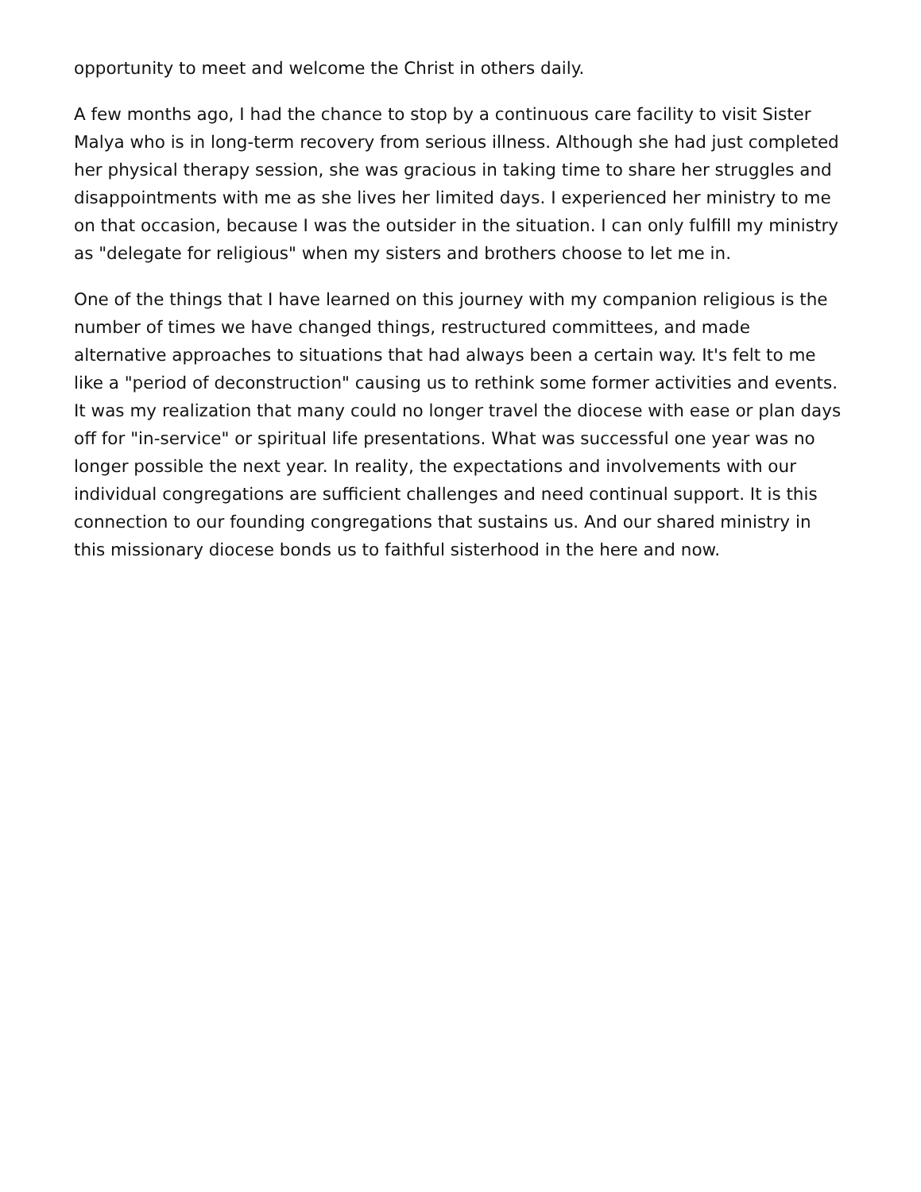opportunity to meet and welcome the Christ in others daily.
A few months ago, I had the chance to stop by a continuous care facility to visit Sister Malya who is in long-term recovery from serious illness. Although she had just completed her physical therapy session, she was gracious in taking time to share her struggles and disappointments with me as she lives her limited days. I experienced her ministry to me on that occasion, because I was the outsider in the situation. I can only fulfill my ministry as "delegate for religious" when my sisters and brothers choose to let me in.
One of the things that I have learned on this journey with my companion religious is the number of times we have changed things, restructured committees, and made alternative approaches to situations that had always been a certain way. It's felt to me like a "period of deconstruction" causing us to rethink some former activities and events. It was my realization that many could no longer travel the diocese with ease or plan days off for "in-service" or spiritual life presentations. What was successful one year was no longer possible the next year. In reality, the expectations and involvements with our individual congregations are sufficient challenges and need continual support. It is this connection to our founding congregations that sustains us. And our shared ministry in this missionary diocese bonds us to faithful sisterhood in the here and now.